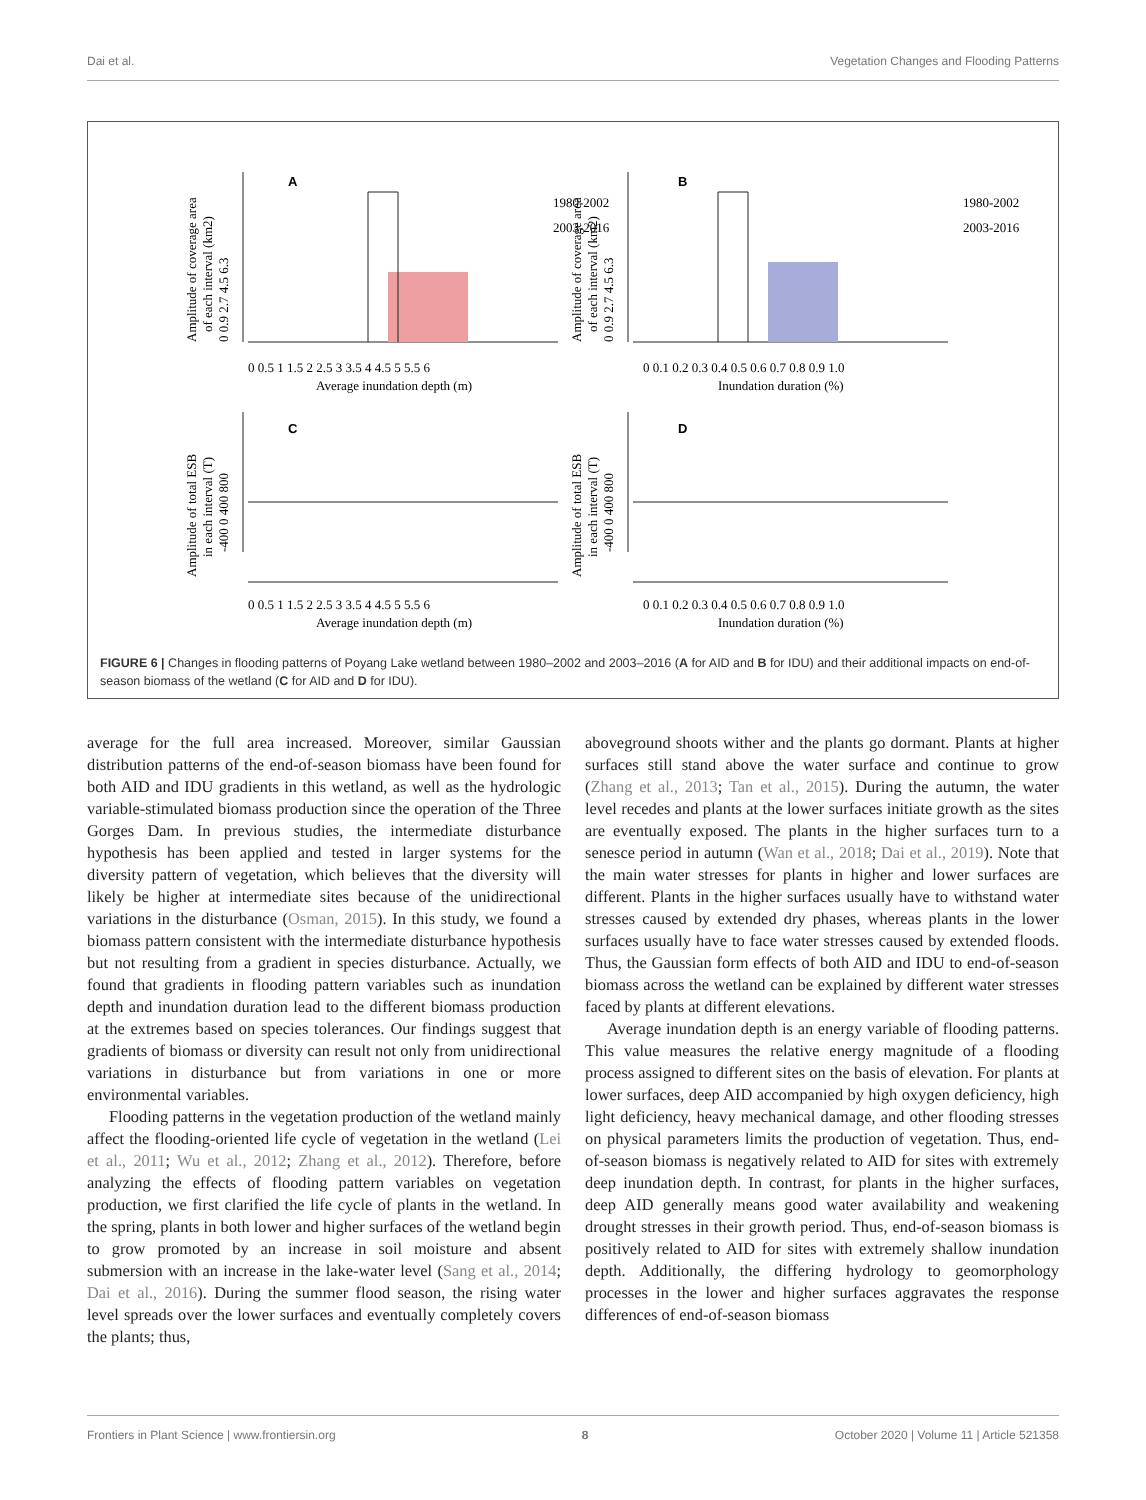Dai et al. Vegetation Changes and Flooding Patterns
A
B
C
D
1980-2002
2003-2016
1980-2002
2003-2016
0 0.5 1 1.5 2 2.5 3 3.5 4 4.5 5 5.5 6
Average inundation depth (m)
0 0.1 0.2 0.3 0.4 0.5 0.6 0.7 0.8 0.9 1.0
Inundation duration (%)
0 0.5 1 1.5 2 2.5 3 3.5 4 4.5 5 5.5 6
Average inundation depth (m)
0 0.1 0.2 0.3 0.4 0.5 0.6 0.7 0.8 0.9 1.0
Inundation duration (%)
Amplitude of coverage area
of each interval (km2)
0 0.9 2.7 4.5 6.3
Amplitude of coverage area
of each interval (km2)
0 0.9 2.7 4.5 6.3
Amplitude of total ESB
in each interval (T)
-400 0 400 800
Amplitude of total ESB
in each interval (T)
-400 0 400 800
FIGURE 6 | Changes in flooding patterns of Poyang Lake wetland between 1980–2002 and 2003–2016 (A for AID and B for IDU) and their additional impacts on end-of-season biomass of the wetland (C for AID and D for IDU).
average for the full area increased. Moreover, similar Gaussian distribution patterns of the end-of-season biomass have been found for both AID and IDU gradients in this wetland, as well as the hydrologic variable-stimulated biomass production since the operation of the Three Gorges Dam. In previous studies, the intermediate disturbance hypothesis has been applied and tested in larger systems for the diversity pattern of vegetation, which believes that the diversity will likely be higher at intermediate sites because of the unidirectional variations in the disturbance (Osman, 2015). In this study, we found a biomass pattern consistent with the intermediate disturbance hypothesis but not resulting from a gradient in species disturbance. Actually, we found that gradients in flooding pattern variables such as inundation depth and inundation duration lead to the different biomass production at the extremes based on species tolerances. Our findings suggest that gradients of biomass or diversity can result not only from unidirectional variations in disturbance but from variations in one or more environmental variables.
Flooding patterns in the vegetation production of the wetland mainly affect the flooding-oriented life cycle of vegetation in the wetland (Lei et al., 2011; Wu et al., 2012; Zhang et al., 2012). Therefore, before analyzing the effects of flooding pattern variables on vegetation production, we first clarified the life cycle of plants in the wetland. In the spring, plants in both lower and higher surfaces of the wetland begin to grow promoted by an increase in soil moisture and absent submersion with an increase in the lake-water level (Sang et al., 2014; Dai et al., 2016). During the summer flood season, the rising water level spreads over the lower surfaces and eventually completely covers the plants; thus,
aboveground shoots wither and the plants go dormant. Plants at higher surfaces still stand above the water surface and continue to grow (Zhang et al., 2013; Tan et al., 2015). During the autumn, the water level recedes and plants at the lower surfaces initiate growth as the sites are eventually exposed. The plants in the higher surfaces turn to a senesce period in autumn (Wan et al., 2018; Dai et al., 2019). Note that the main water stresses for plants in higher and lower surfaces are different. Plants in the higher surfaces usually have to withstand water stresses caused by extended dry phases, whereas plants in the lower surfaces usually have to face water stresses caused by extended floods. Thus, the Gaussian form effects of both AID and IDU to end-of-season biomass across the wetland can be explained by different water stresses faced by plants at different elevations.
Average inundation depth is an energy variable of flooding patterns. This value measures the relative energy magnitude of a flooding process assigned to different sites on the basis of elevation. For plants at lower surfaces, deep AID accompanied by high oxygen deficiency, high light deficiency, heavy mechanical damage, and other flooding stresses on physical parameters limits the production of vegetation. Thus, end-of-season biomass is negatively related to AID for sites with extremely deep inundation depth. In contrast, for plants in the higher surfaces, deep AID generally means good water availability and weakening drought stresses in their growth period. Thus, end-of-season biomass is positively related to AID for sites with extremely shallow inundation depth. Additionally, the differing hydrology to geomorphology processes in the lower and higher surfaces aggravates the response differences of end-of-season biomass
Frontiers in Plant Science | www.frontiersin.org 8 October 2020 | Volume 11 | Article 521358